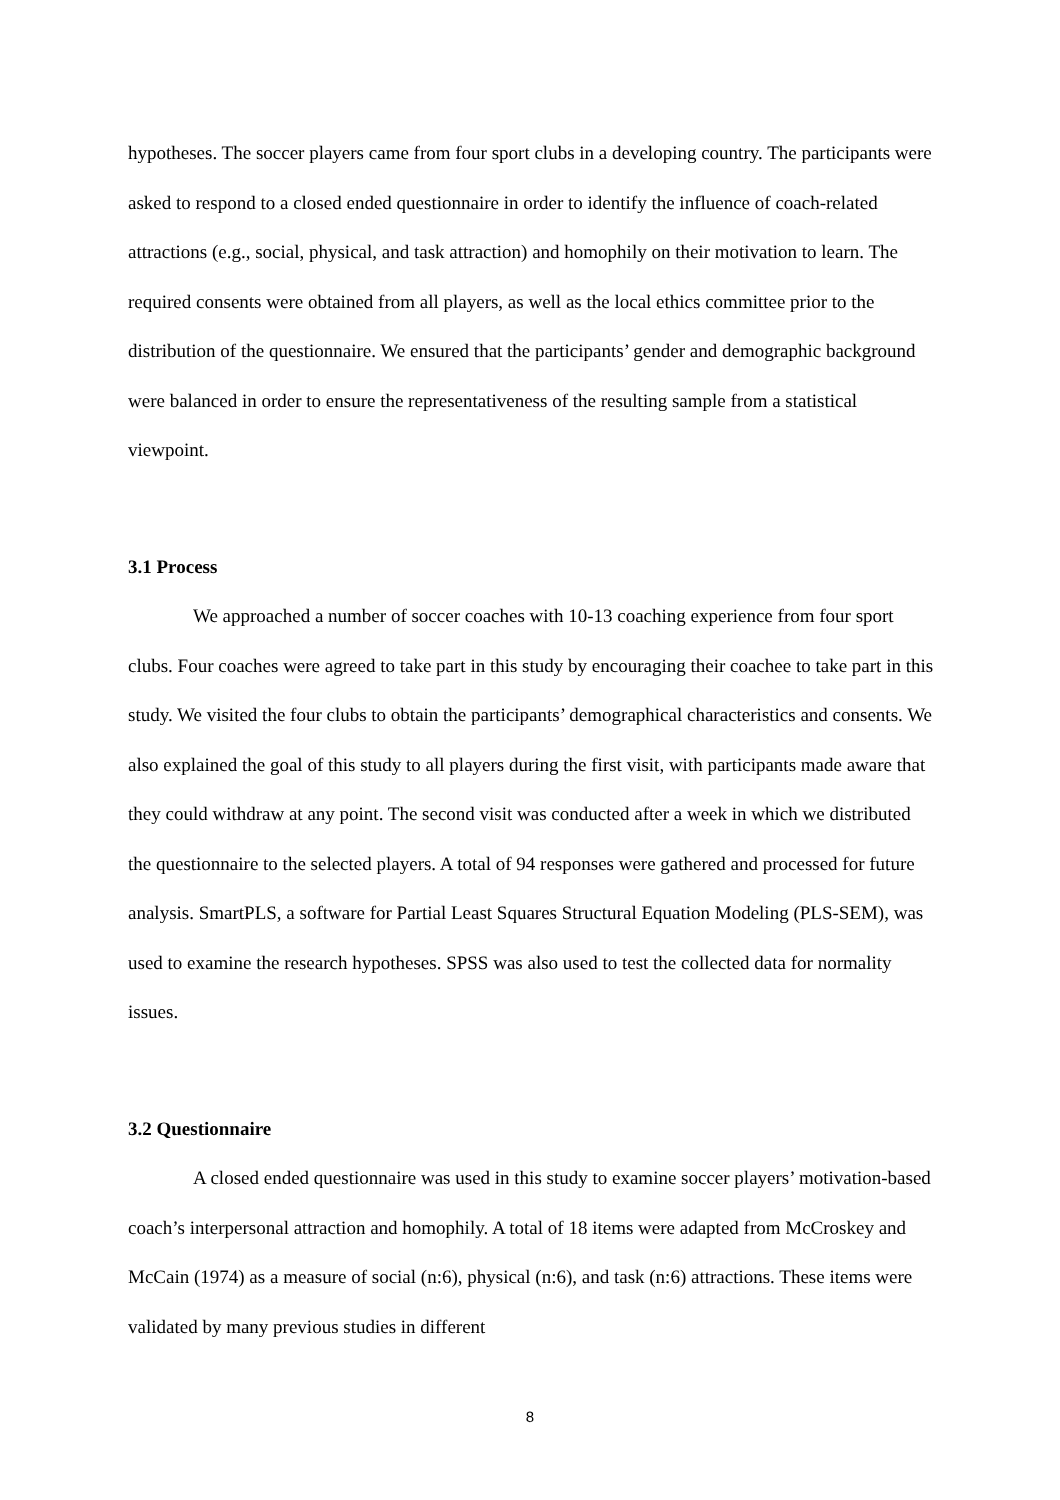hypotheses. The soccer players came from four sport clubs in a developing country. The participants were asked to respond to a closed ended questionnaire in order to identify the influence of coach-related attractions (e.g., social, physical, and task attraction) and homophily on their motivation to learn. The required consents were obtained from all players, as well as the local ethics committee prior to the distribution of the questionnaire. We ensured that the participants’ gender and demographic background were balanced in order to ensure the representativeness of the resulting sample from a statistical viewpoint.
3.1 Process
We approached a number of soccer coaches with 10-13 coaching experience from four sport clubs. Four coaches were agreed to take part in this study by encouraging their coachee to take part in this study. We visited the four clubs to obtain the participants’ demographical characteristics and consents. We also explained the goal of this study to all players during the first visit, with participants made aware that they could withdraw at any point. The second visit was conducted after a week in which we distributed the questionnaire to the selected players. A total of 94 responses were gathered and processed for future analysis. SmartPLS, a software for Partial Least Squares Structural Equation Modeling (PLS-SEM), was used to examine the research hypotheses. SPSS was also used to test the collected data for normality issues.
3.2 Questionnaire
A closed ended questionnaire was used in this study to examine soccer players’ motivation-based coach’s interpersonal attraction and homophily. A total of 18 items were adapted from McCroskey and McCain (1974) as a measure of social (n:6), physical (n:6), and task (n:6) attractions. These items were validated by many previous studies in different
8